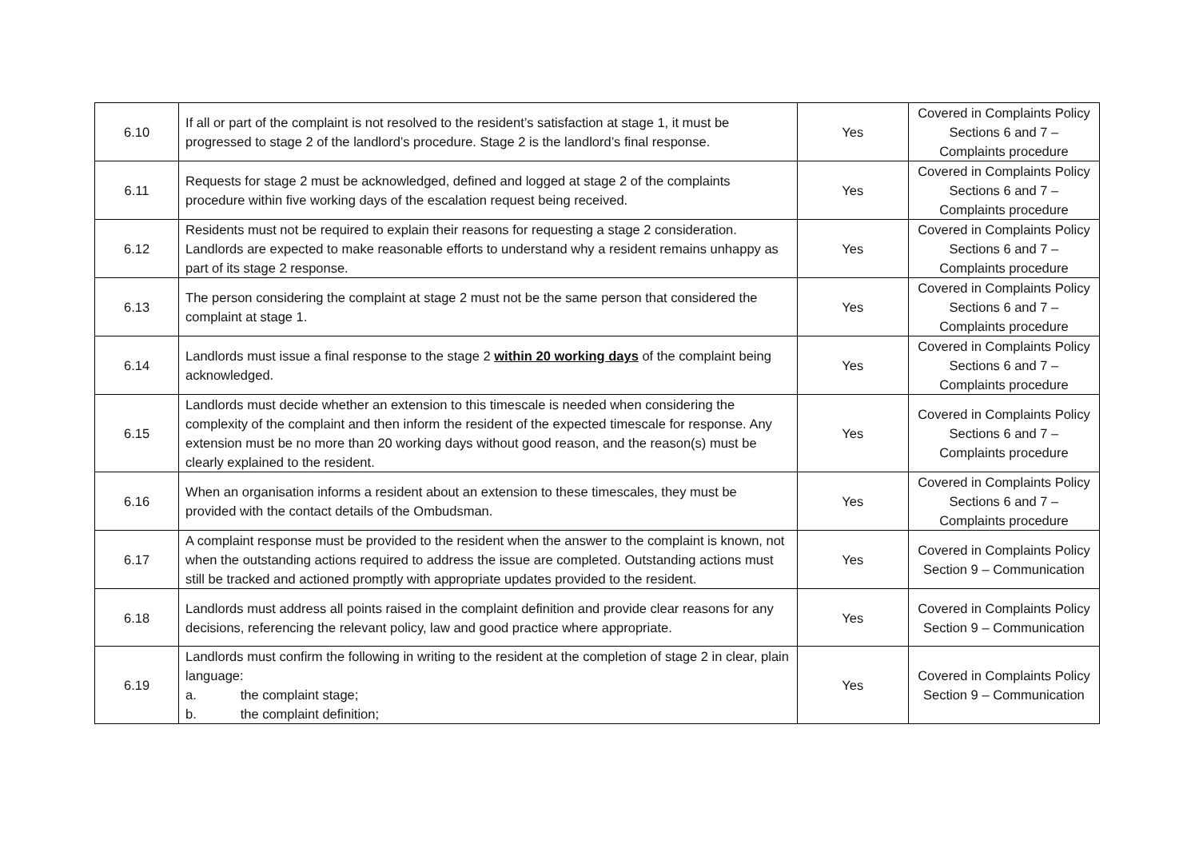| 6.10 | If all or part of the complaint is not resolved to the resident’s satisfaction at stage 1, it must be progressed to stage 2 of the landlord’s procedure. Stage 2 is the landlord’s final response. | Yes | Covered in Complaints Policy Sections 6 and 7 – Complaints procedure |
| 6.11 | Requests for stage 2 must be acknowledged, defined and logged at stage 2 of the complaints procedure within five working days of the escalation request being received. | Yes | Covered in Complaints Policy Sections 6 and 7 – Complaints procedure |
| 6.12 | Residents must not be required to explain their reasons for requesting a stage 2 consideration. Landlords are expected to make reasonable efforts to understand why a resident remains unhappy as part of its stage 2 response. | Yes | Covered in Complaints Policy Sections 6 and 7 – Complaints procedure |
| 6.13 | The person considering the complaint at stage 2 must not be the same person that considered the complaint at stage 1. | Yes | Covered in Complaints Policy Sections 6 and 7 – Complaints procedure |
| 6.14 | Landlords must issue a final response to the stage 2 within 20 working days of the complaint being acknowledged. | Yes | Covered in Complaints Policy Sections 6 and 7 – Complaints procedure |
| 6.15 | Landlords must decide whether an extension to this timescale is needed when considering the complexity of the complaint and then inform the resident of the expected timescale for response. Any extension must be no more than 20 working days without good reason, and the reason(s) must be clearly explained to the resident. | Yes | Covered in Complaints Policy Sections 6 and 7 – Complaints procedure |
| 6.16 | When an organisation informs a resident about an extension to these timescales, they must be provided with the contact details of the Ombudsman. | Yes | Covered in Complaints Policy Sections 6 and 7 – Complaints procedure |
| 6.17 | A complaint response must be provided to the resident when the answer to the complaint is known, not when the outstanding actions required to address the issue are completed. Outstanding actions must still be tracked and actioned promptly with appropriate updates provided to the resident. | Yes | Covered in Complaints Policy Section 9 – Communication |
| 6.18 | Landlords must address all points raised in the complaint definition and provide clear reasons for any decisions, referencing the relevant policy, law and good practice where appropriate. | Yes | Covered in Complaints Policy Section 9 – Communication |
| 6.19 | Landlords must confirm the following in writing to the resident at the completion of stage 2 in clear, plain language: a. the complaint stage; b. the complaint definition; | Yes | Covered in Complaints Policy Section 9 – Communication |